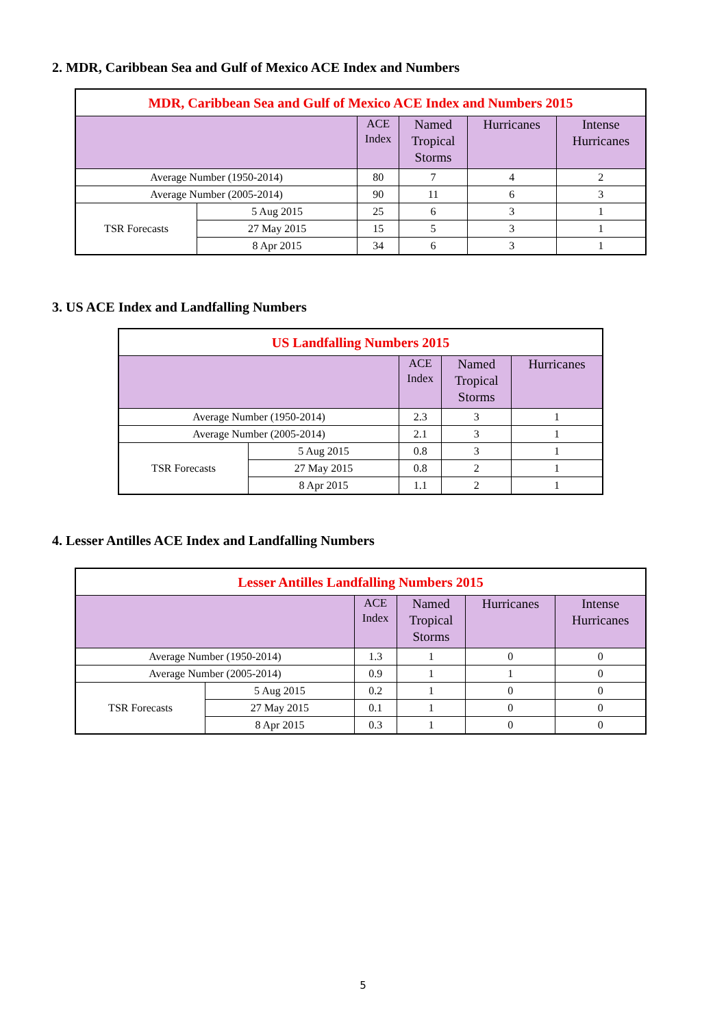2. MDR, Caribbean Sea and Gulf of Mexico ACE Index and Numbers
| MDR, Caribbean Sea and Gulf of Mexico ACE Index and Numbers 2015 | | | | | |
| --- | --- | --- | --- | --- | --- |
| | | ACE Index | Named Tropical Storms | Hurricanes | Intense Hurricanes |
| Average Number (1950-2014) | | 80 | 7 | 4 | 2 |
| Average Number (2005-2014) | | 90 | 11 | 6 | 3 |
| TSR Forecasts | 5 Aug 2015 | 25 | 6 | 3 | 1 |
| | 27 May 2015 | 15 | 5 | 3 | 1 |
| | 8 Apr 2015 | 34 | 6 | 3 | 1 |
3. US ACE Index and Landfalling Numbers
| US Landfalling Numbers 2015 | | | | |
| --- | --- | --- | --- | --- |
| | | ACE Index | Named Tropical Storms | Hurricanes |
| Average Number (1950-2014) | | 2.3 | 3 | 1 |
| Average Number (2005-2014) | | 2.1 | 3 | 1 |
| TSR Forecasts | 5 Aug 2015 | 0.8 | 3 | 1 |
| | 27 May 2015 | 0.8 | 2 | 1 |
| | 8 Apr 2015 | 1.1 | 2 | 1 |
4. Lesser Antilles ACE Index and Landfalling Numbers
| Lesser Antilles Landfalling Numbers 2015 | | | | | |
| --- | --- | --- | --- | --- | --- |
| | | ACE Index | Named Tropical Storms | Hurricanes | Intense Hurricanes |
| Average Number (1950-2014) | | 1.3 | 1 | 0 | 0 |
| Average Number (2005-2014) | | 0.9 | 1 | 1 | 0 |
| TSR Forecasts | 5 Aug 2015 | 0.2 | 1 | 0 | 0 |
| | 27 May 2015 | 0.1 | 1 | 0 | 0 |
| | 8 Apr 2015 | 0.3 | 1 | 0 | 0 |
5